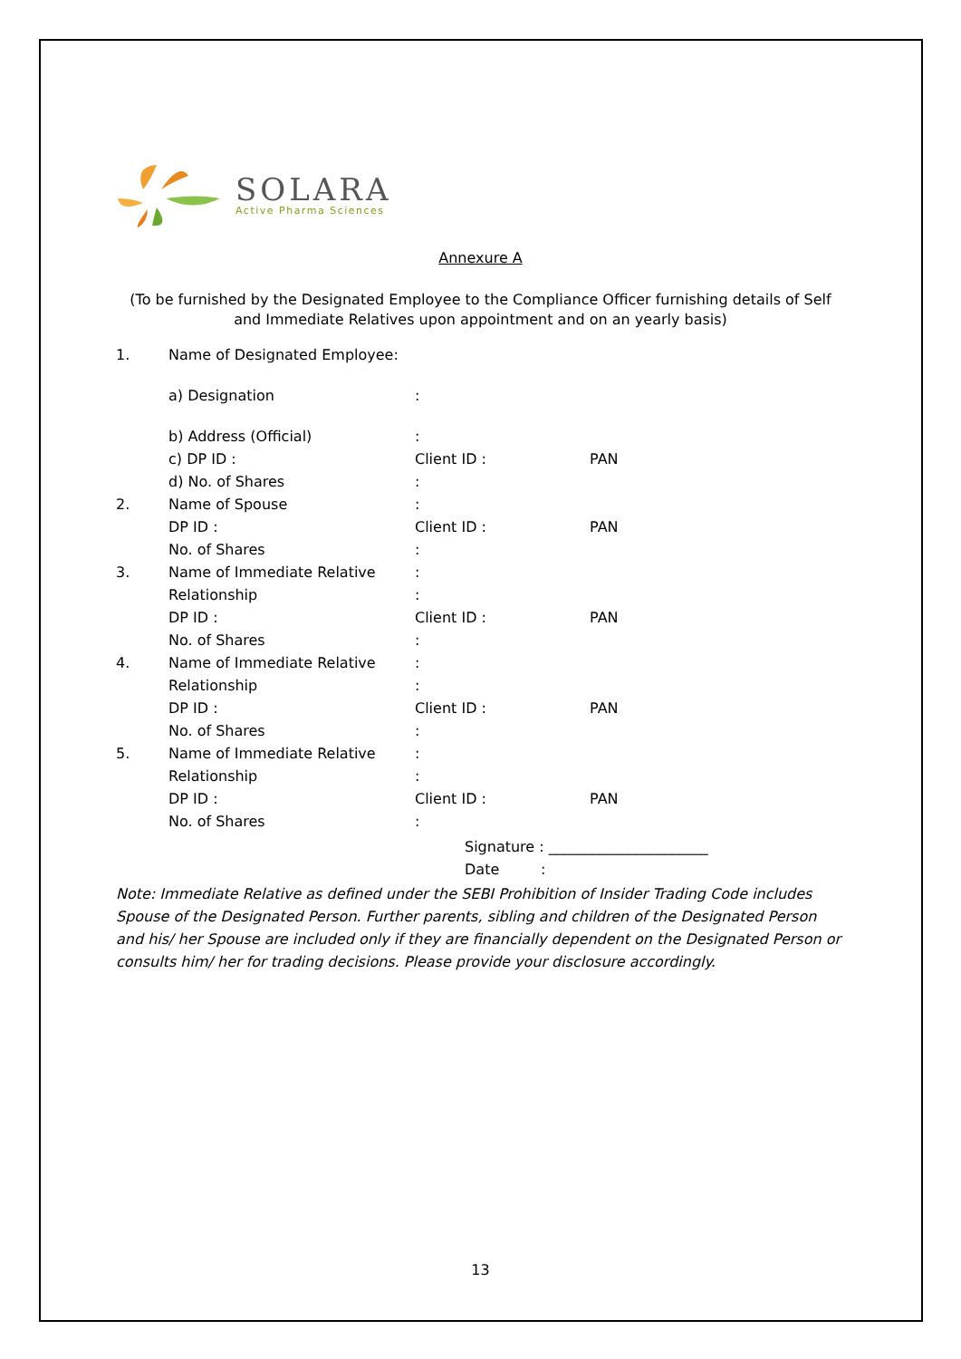SOLARA
Active Pharma Sciences
Annexure A
(To be furnished by the Designated Employee to the Compliance Officer furnishing details of Self and Immediate Relatives upon appointment and on an yearly basis)
| 1. | Name of Designated Employee: | | |
| | a) Designation | : | |
| | b) Address (Official) | : | |
| | c) DP ID : | Client ID : | PAN |
| | d) No. of Shares | : | |
| 2. | Name of Spouse | : | |
| | DP ID : | Client ID : | PAN |
| | No. of Shares | : | |
| 3. | Name of Immediate Relative | : | |
| | Relationship | : | |
| | DP ID : | Client ID : | PAN |
| | No. of Shares | : | |
| 4. | Name of Immediate Relative | : | |
| | Relationship | : | |
| | DP ID : | Client ID : | PAN |
| | No. of Shares | : | |
| 5. | Name of Immediate Relative | : | |
| | Relationship | : | |
| | DP ID : | Client ID : | PAN |
| | No. of Shares | : | |
Signature : ______________________
Date :
Note: Immediate Relative as defined under the SEBI Prohibition of Insider Trading Code includes Spouse of the Designated Person. Further parents, sibling and children of the Designated Person and his/ her Spouse are included only if they are financially dependent on the Designated Person or consults him/ her for trading decisions. Please provide your disclosure accordingly.
13